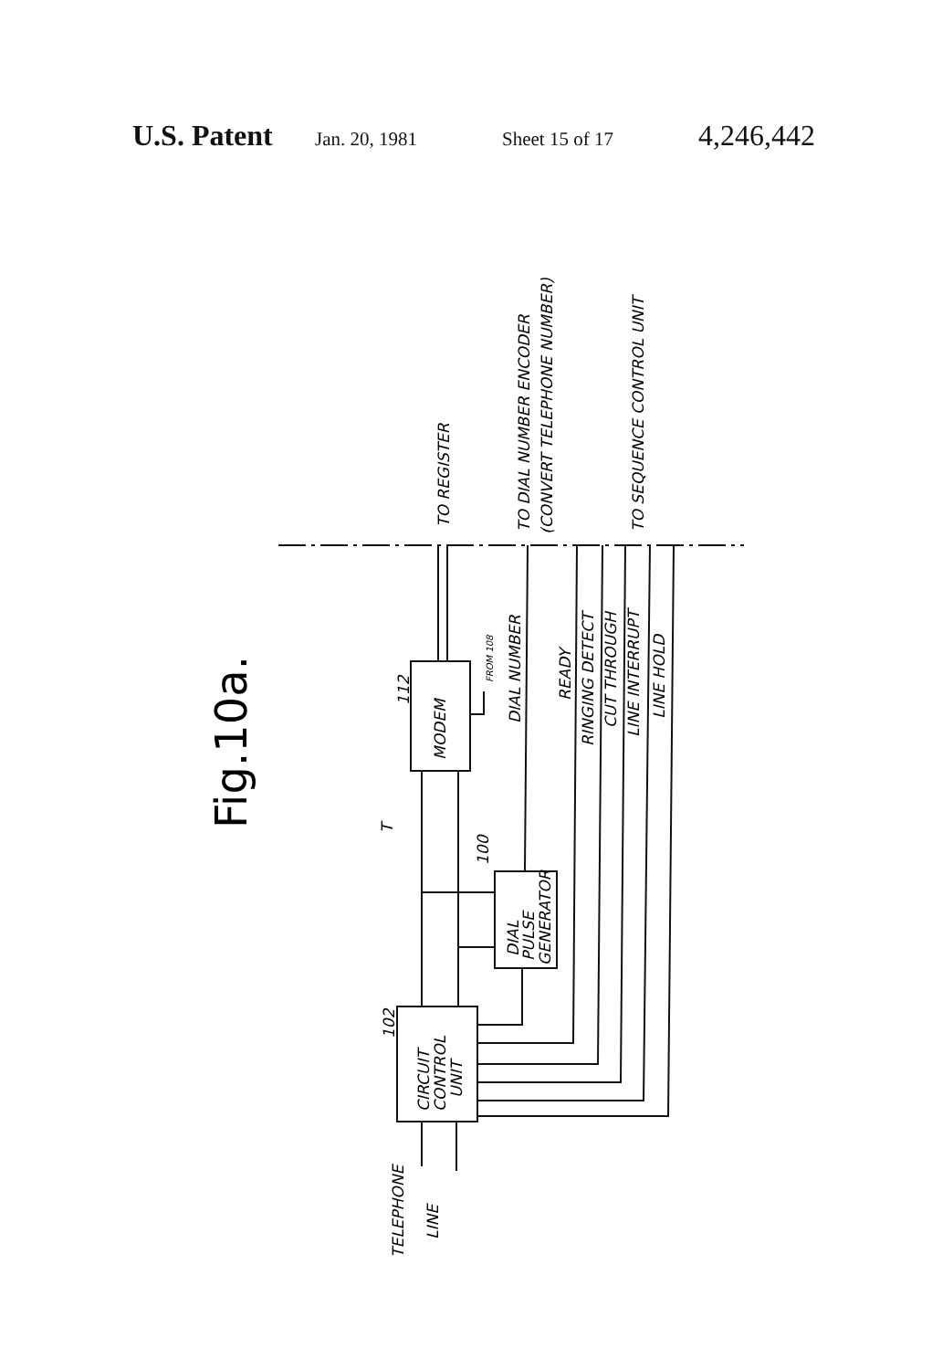U.S. Patent Jan. 20, 1981 Sheet 15 of 17 4,246,442
TO REGISTER
TO DIAL NUMBER ENCODER
(CONVERT TELEPHONE NUMBER)
TO SEQUENCE CONTROL UNIT
MODEM
DIAL NUMBER
READY
RINGING DETECT
CUT THROUGH
LINE INTERRUPT
LINE HOLD
DIAL
PULSE
GENERATOR
CIRCUIT
CONTROL
UNIT
TELEPHONE
LINE
112
100
102
T
FROM 108
Fig.10a.